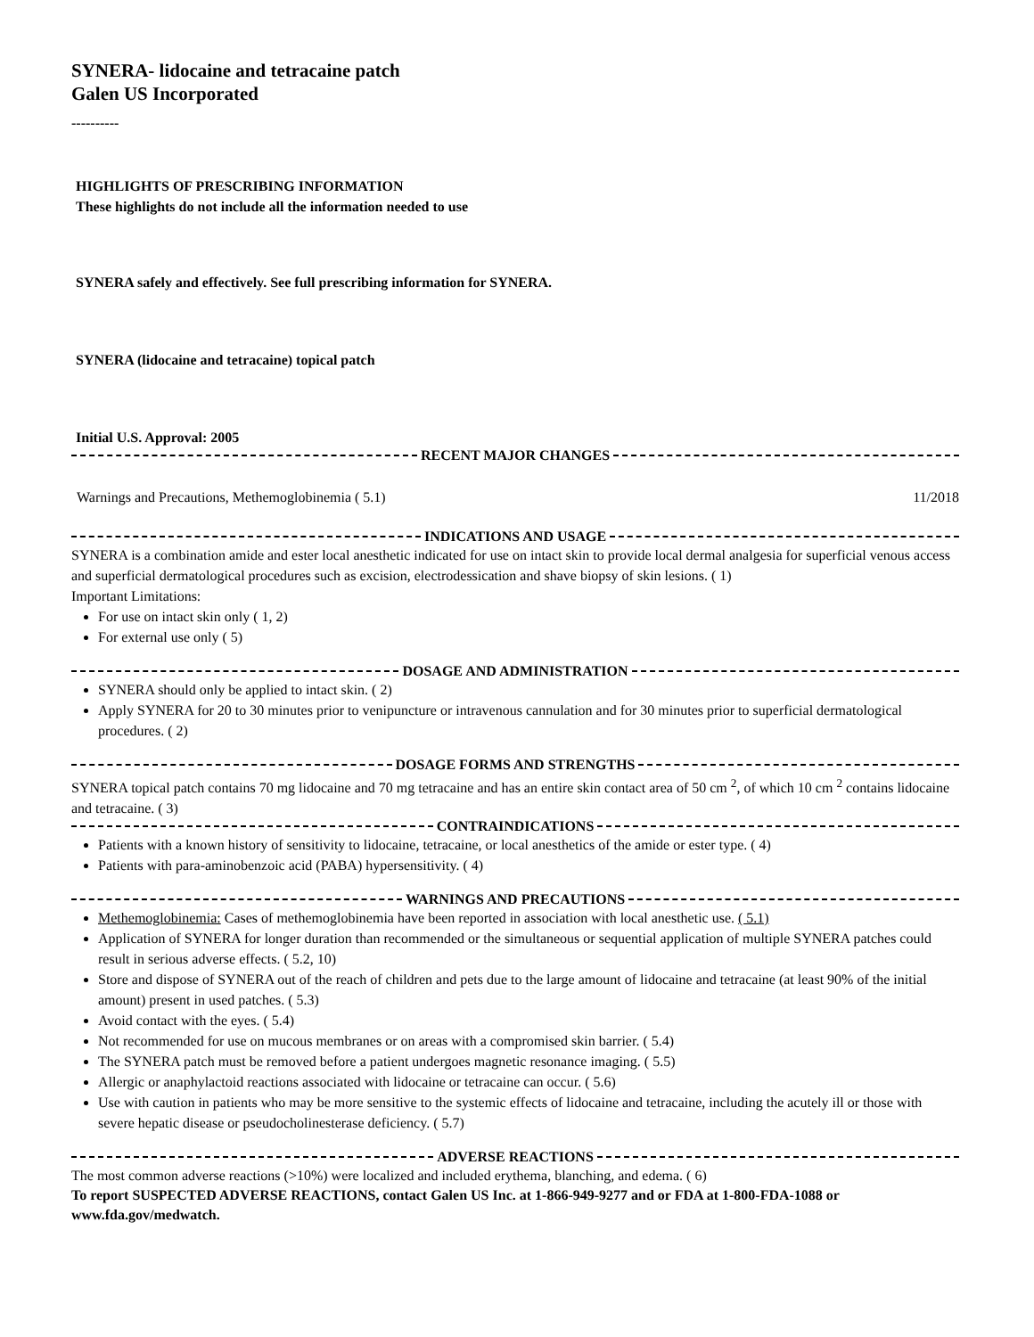SYNERA- lidocaine and tetracaine patch
Galen US Incorporated
----------
HIGHLIGHTS OF PRESCRIBING INFORMATION
These highlights do not include all the information needed to use
SYNERA safely and effectively. See full prescribing information for SYNERA.
SYNERA (lidocaine and tetracaine) topical patch
Initial U.S. Approval: 2005
RECENT MAJOR CHANGES
Warnings and Precautions, Methemoglobinemia ( 5.1) 11/2018
INDICATIONS AND USAGE
SYNERA is a combination amide and ester local anesthetic indicated for use on intact skin to provide local dermal analgesia for superficial venous access and superficial dermatological procedures such as excision, electrodessication and shave biopsy of skin lesions. ( 1)
Important Limitations:
For use on intact skin only ( 1, 2)
For external use only ( 5)
DOSAGE AND ADMINISTRATION
SYNERA should only be applied to intact skin. ( 2)
Apply SYNERA for 20 to 30 minutes prior to venipuncture or intravenous cannulation and for 30 minutes prior to superficial dermatological procedures. ( 2)
DOSAGE FORMS AND STRENGTHS
SYNERA topical patch contains 70 mg lidocaine and 70 mg tetracaine and has an entire skin contact area of 50 cm <sup>2</sup>, of which 10 cm <sup>2</sup> contains lidocaine and tetracaine. ( 3)
CONTRAINDICATIONS
Patients with a known history of sensitivity to lidocaine, tetracaine, or local anesthetics of the amide or ester type. ( 4)
Patients with para-aminobenzoic acid (PABA) hypersensitivity. ( 4)
WARNINGS AND PRECAUTIONS
Methemoglobinemia: Cases of methemoglobinemia have been reported in association with local anesthetic use. ( 5.1)
Application of SYNERA for longer duration than recommended or the simultaneous or sequential application of multiple SYNERA patches could result in serious adverse effects. ( 5.2, 10)
Store and dispose of SYNERA out of the reach of children and pets due to the large amount of lidocaine and tetracaine (at least 90% of the initial amount) present in used patches. ( 5.3)
Avoid contact with the eyes. ( 5.4)
Not recommended for use on mucous membranes or on areas with a compromised skin barrier. ( 5.4)
The SYNERA patch must be removed before a patient undergoes magnetic resonance imaging. ( 5.5)
Allergic or anaphylactoid reactions associated with lidocaine or tetracaine can occur. ( 5.6)
Use with caution in patients who may be more sensitive to the systemic effects of lidocaine and tetracaine, including the acutely ill or those with severe hepatic disease or pseudocholinesterase deficiency. ( 5.7)
ADVERSE REACTIONS
The most common adverse reactions (>10%) were localized and included erythema, blanching, and edema. ( 6)
To report SUSPECTED ADVERSE REACTIONS, contact Galen US Inc. at 1-866-949-9277 and or FDA at 1-800-FDA-1088 or www.fda.gov/medwatch.